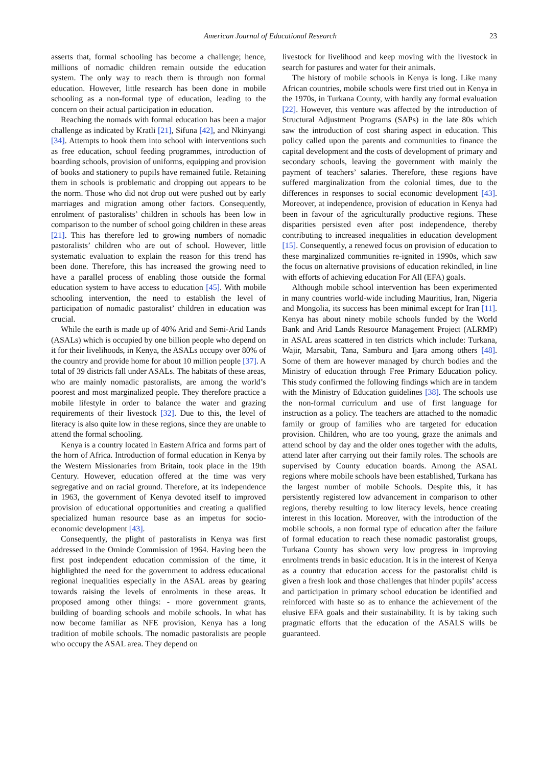American Journal of Educational Research 23
asserts that, formal schooling has become a challenge; hence, millions of nomadic children remain outside the education system. The only way to reach them is through non formal education. However, little research has been done in mobile schooling as a non-formal type of education, leading to the concern on their actual participation in education.
Reaching the nomads with formal education has been a major challenge as indicated by Kratli [21], Sifuna [42], and Nkinyangi [34]. Attempts to hook them into school with interventions such as free education, school feeding programmes, introduction of boarding schools, provision of uniforms, equipping and provision of books and stationery to pupils have remained futile. Retaining them in schools is problematic and dropping out appears to be the norm. Those who did not drop out were pushed out by early marriages and migration among other factors. Consequently, enrolment of pastoralists’ children in schools has been low in comparison to the number of school going children in these areas [21]. This has therefore led to growing numbers of nomadic pastoralists’ children who are out of school. However, little systematic evaluation to explain the reason for this trend has been done. Therefore, this has increased the growing need to have a parallel process of enabling those outside the formal education system to have access to education [45]. With mobile schooling intervention, the need to establish the level of participation of nomadic pastoralist’ children in education was crucial.
While the earth is made up of 40% Arid and Semi-Arid Lands (ASALs) which is occupied by one billion people who depend on it for their livelihoods, in Kenya, the ASALs occupy over 80% of the country and provide home for about 10 million people [37]. A total of 39 districts fall under ASALs. The habitats of these areas, who are mainly nomadic pastoralists, are among the world’s poorest and most marginalized people. They therefore practice a mobile lifestyle in order to balance the water and grazing requirements of their livestock [32]. Due to this, the level of literacy is also quite low in these regions, since they are unable to attend the formal schooling.
Kenya is a country located in Eastern Africa and forms part of the horn of Africa. Introduction of formal education in Kenya by the Western Missionaries from Britain, took place in the 19th Century. However, education offered at the time was very segregative and on racial ground. Therefore, at its independence in 1963, the government of Kenya devoted itself to improved provision of educational opportunities and creating a qualified specialized human resource base as an impetus for socio-economic development [43].
Consequently, the plight of pastoralists in Kenya was first addressed in the Ominde Commission of 1964. Having been the first post independent education commission of the time, it highlighted the need for the government to address educational regional inequalities especially in the ASAL areas by gearing towards raising the levels of enrolments in these areas. It proposed among other things: - more government grants, building of boarding schools and mobile schools. In what has now become familiar as NFE provision, Kenya has a long tradition of mobile schools. The nomadic pastoralists are people who occupy the ASAL area. They depend on
livestock for livelihood and keep moving with the livestock in search for pastures and water for their animals.
The history of mobile schools in Kenya is long. Like many African countries, mobile schools were first tried out in Kenya in the 1970s, in Turkana County, with hardly any formal evaluation [22]. However, this venture was affected by the introduction of Structural Adjustment Programs (SAPs) in the late 80s which saw the introduction of cost sharing aspect in education. This policy called upon the parents and communities to finance the capital development and the costs of development of primary and secondary schools, leaving the government with mainly the payment of teachers’ salaries. Therefore, these regions have suffered marginalization from the colonial times, due to the differences in responses to social economic development [43]. Moreover, at independence, provision of education in Kenya had been in favour of the agriculturally productive regions. These disparities persisted even after post independence, thereby contributing to increased inequalities in education development [15]. Consequently, a renewed focus on provision of education to these marginalized communities re-ignited in 1990s, which saw the focus on alternative provisions of education rekindled, in line with efforts of achieving education For All (EFA) goals.
Although mobile school intervention has been experimented in many countries world-wide including Mauritius, Iran, Nigeria and Mongolia, its success has been minimal except for Iran [11]. Kenya has about ninety mobile schools funded by the World Bank and Arid Lands Resource Management Project (ALRMP) in ASAL areas scattered in ten districts which include: Turkana, Wajir, Marsabit, Tana, Samburu and Ijara among others [48]. Some of them are however managed by church bodies and the Ministry of education through Free Primary Education policy. This study confirmed the following findings which are in tandem with the Ministry of Education guidelines [38]. The schools use the non-formal curriculum and use of first language for instruction as a policy. The teachers are attached to the nomadic family or group of families who are targeted for education provision. Children, who are too young, graze the animals and attend school by day and the older ones together with the adults, attend later after carrying out their family roles. The schools are supervised by County education boards. Among the ASAL regions where mobile schools have been established, Turkana has the largest number of mobile Schools. Despite this, it has persistently registered low advancement in comparison to other regions, thereby resulting to low literacy levels, hence creating interest in this location. Moreover, with the introduction of the mobile schools, a non formal type of education after the failure of formal education to reach these nomadic pastoralist groups, Turkana County has shown very low progress in improving enrolments trends in basic education. It is in the interest of Kenya as a country that education access for the pastoralist child is given a fresh look and those challenges that hinder pupils’ access and participation in primary school education be identified and reinforced with haste so as to enhance the achievement of the elusive EFA goals and their sustainability. It is by taking such pragmatic efforts that the education of the ASALS wills be guaranteed.